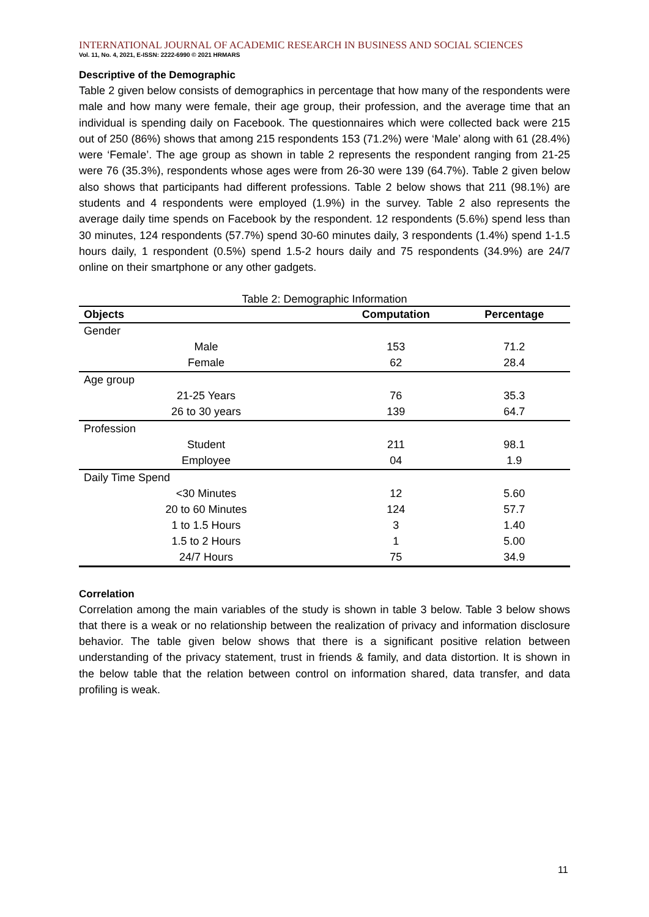INTERNATIONAL JOURNAL OF ACADEMIC RESEARCH IN BUSINESS AND SOCIAL SCIENCES
Vol. 11, No. 4, 2021, E-ISSN: 2222-6990 © 2021 HRMARS
Descriptive of the Demographic
Table 2 given below consists of demographics in percentage that how many of the respondents were male and how many were female, their age group, their profession, and the average time that an individual is spending daily on Facebook. The questionnaires which were collected back were 215 out of 250 (86%) shows that among 215 respondents 153 (71.2%) were ‘Male’ along with 61 (28.4%) were ‘Female’. The age group as shown in table 2 represents the respondent ranging from 21-25 were 76 (35.3%), respondents whose ages were from 26-30 were 139 (64.7%). Table 2 given below also shows that participants had different professions. Table 2 below shows that 211 (98.1%) are students and 4 respondents were employed (1.9%) in the survey. Table 2 also represents the average daily time spends on Facebook by the respondent. 12 respondents (5.6%) spend less than 30 minutes, 124 respondents (57.7%) spend 30-60 minutes daily, 3 respondents (1.4%) spend 1-1.5 hours daily, 1 respondent (0.5%) spend 1.5-2 hours daily and 75 respondents (34.9%) are 24/7 online on their smartphone or any other gadgets.
Table 2: Demographic Information
| Objects | Computation | Percentage |
| --- | --- | --- |
| Gender | | |
| Male | 153 | 71.2 |
| Female | 62 | 28.4 |
| Age group | | |
| 21-25 Years | 76 | 35.3 |
| 26 to 30 years | 139 | 64.7 |
| Profession | | |
| Student | 211 | 98.1 |
| Employee | 04 | 1.9 |
| Daily Time Spend | | |
| <30 Minutes | 12 | 5.60 |
| 20 to 60 Minutes | 124 | 57.7 |
| 1 to 1.5 Hours | 3 | 1.40 |
| 1.5 to 2 Hours | 1 | 5.00 |
| 24/7 Hours | 75 | 34.9 |
Correlation
Correlation among the main variables of the study is shown in table 3 below. Table 3 below shows that there is a weak or no relationship between the realization of privacy and information disclosure behavior. The table given below shows that there is a significant positive relation between understanding of the privacy statement, trust in friends & family, and data distortion. It is shown in the below table that the relation between control on information shared, data transfer, and data profiling is weak.
11